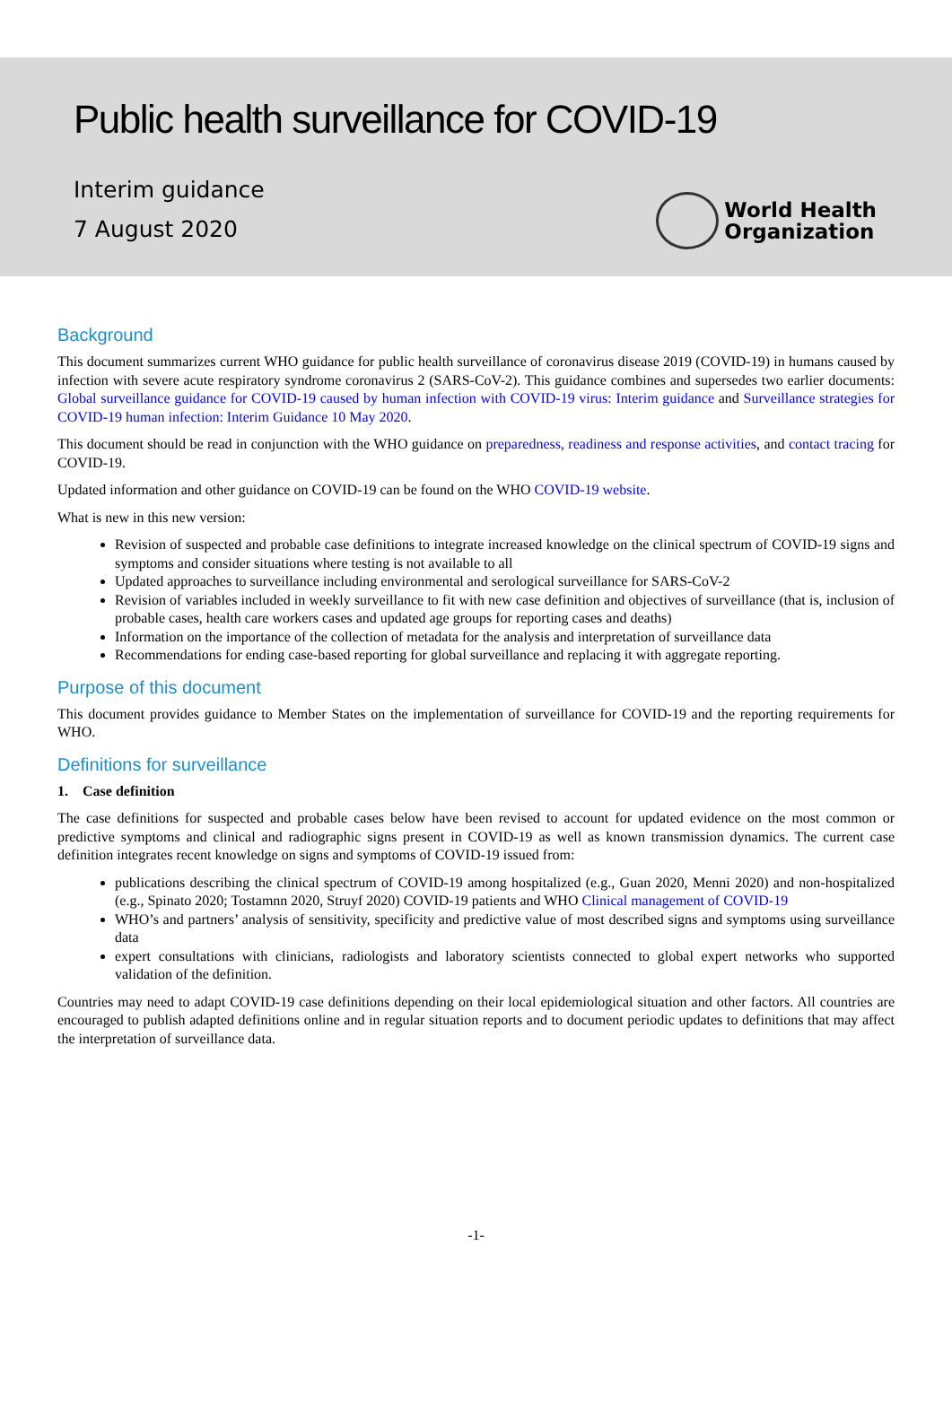Public health surveillance for COVID-19
Interim guidance
7 August 2020
World Health
Organization
Background
This document summarizes current WHO guidance for public health surveillance of coronavirus disease 2019 (COVID-19) in humans caused by infection with severe acute respiratory syndrome coronavirus 2 (SARS-CoV-2). This guidance combines and supersedes two earlier documents: Global surveillance guidance for COVID-19 caused by human infection with COVID-19 virus: Interim guidance and Surveillance strategies for COVID-19 human infection: Interim Guidance 10 May 2020.
This document should be read in conjunction with the WHO guidance on preparedness, readiness and response activities, and contact tracing for COVID-19.
Updated information and other guidance on COVID-19 can be found on the WHO COVID-19 website.
What is new in this new version:
Revision of suspected and probable case definitions to integrate increased knowledge on the clinical spectrum of COVID-19 signs and symptoms and consider situations where testing is not available to all
Updated approaches to surveillance including environmental and serological surveillance for SARS-CoV-2
Revision of variables included in weekly surveillance to fit with new case definition and objectives of surveillance (that is, inclusion of probable cases, health care workers cases and updated age groups for reporting cases and deaths)
Information on the importance of the collection of metadata for the analysis and interpretation of surveillance data
Recommendations for ending case-based reporting for global surveillance and replacing it with aggregate reporting.
Purpose of this document
This document provides guidance to Member States on the implementation of surveillance for COVID-19 and the reporting requirements for WHO.
Definitions for surveillance
1. Case definition
The case definitions for suspected and probable cases below have been revised to account for updated evidence on the most common or predictive symptoms and clinical and radiographic signs present in COVID-19 as well as known transmission dynamics. The current case definition integrates recent knowledge on signs and symptoms of COVID-19 issued from:
publications describing the clinical spectrum of COVID-19 among hospitalized (e.g., Guan 2020, Menni 2020) and non-hospitalized (e.g., Spinato 2020; Tostamnn 2020, Struyf 2020) COVID-19 patients and WHO Clinical management of COVID-19
WHO’s and partners’ analysis of sensitivity, specificity and predictive value of most described signs and symptoms using surveillance data
expert consultations with clinicians, radiologists and laboratory scientists connected to global expert networks who supported validation of the definition.
Countries may need to adapt COVID-19 case definitions depending on their local epidemiological situation and other factors. All countries are encouraged to publish adapted definitions online and in regular situation reports and to document periodic updates to definitions that may affect the interpretation of surveillance data.
-1-